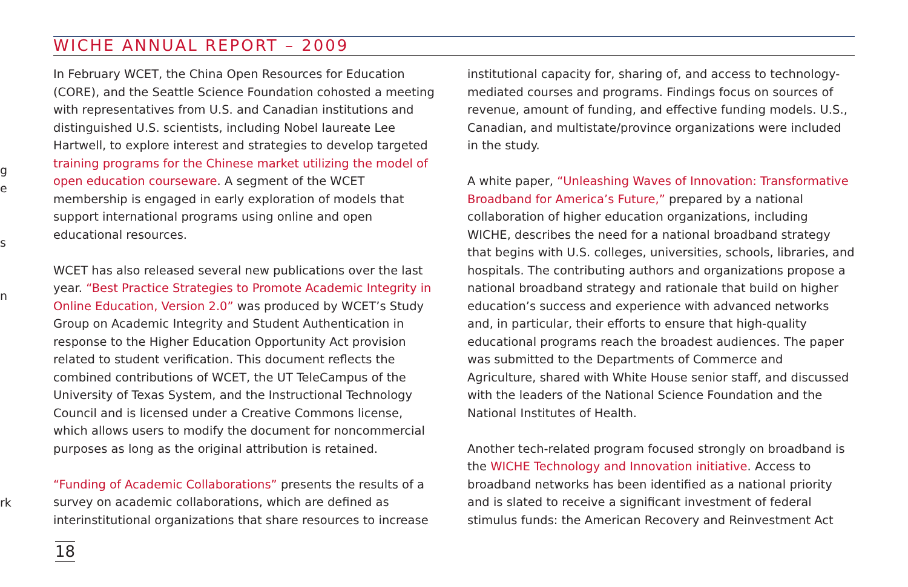WICHE ANNUAL REPORT – 2009
g
e
s
n
rk
In February WCET, the China Open Resources for Education (CORE), and the Seattle Science Foundation cohosted a meeting with representatives from U.S. and Canadian institutions and distinguished U.S. scientists, including Nobel laureate Lee Hartwell, to explore interest and strategies to develop targeted training programs for the Chinese market utilizing the model of open education courseware. A segment of the WCET membership is engaged in early exploration of models that support international programs using online and open educational resources.
WCET has also released several new publications over the last year. “Best Practice Strategies to Promote Academic Integrity in Online Education, Version 2.0” was produced by WCET’s Study Group on Academic Integrity and Student Authentication in response to the Higher Education Opportunity Act provision related to student verification. This document reflects the combined contributions of WCET, the UT TeleCampus of the University of Texas System, and the Instructional Technology Council and is licensed under a Creative Commons license, which allows users to modify the document for noncommercial purposes as long as the original attribution is retained.
“Funding of Academic Collaborations” presents the results of a survey on academic collaborations, which are defined as interinstitutional organizations that share resources to increase
institutional capacity for, sharing of, and access to technology-mediated courses and programs. Findings focus on sources of revenue, amount of funding, and effective funding models. U.S., Canadian, and multistate/province organizations were included in the study.
A white paper, “Unleashing Waves of Innovation: Transformative Broadband for America’s Future,” prepared by a national collaboration of higher education organizations, including WICHE, describes the need for a national broadband strategy that begins with U.S. colleges, universities, schools, libraries, and hospitals. The contributing authors and organizations propose a national broadband strategy and rationale that build on higher education’s success and experience with advanced networks and, in particular, their efforts to ensure that high-quality educational programs reach the broadest audiences. The paper was submitted to the Departments of Commerce and Agriculture, shared with White House senior staff, and discussed with the leaders of the National Science Foundation and the National Institutes of Health.
Another tech-related program focused strongly on broadband is the WICHE Technology and Innovation initiative. Access to broadband networks has been identified as a national priority and is slated to receive a significant investment of federal stimulus funds: the American Recovery and Reinvestment Act
18